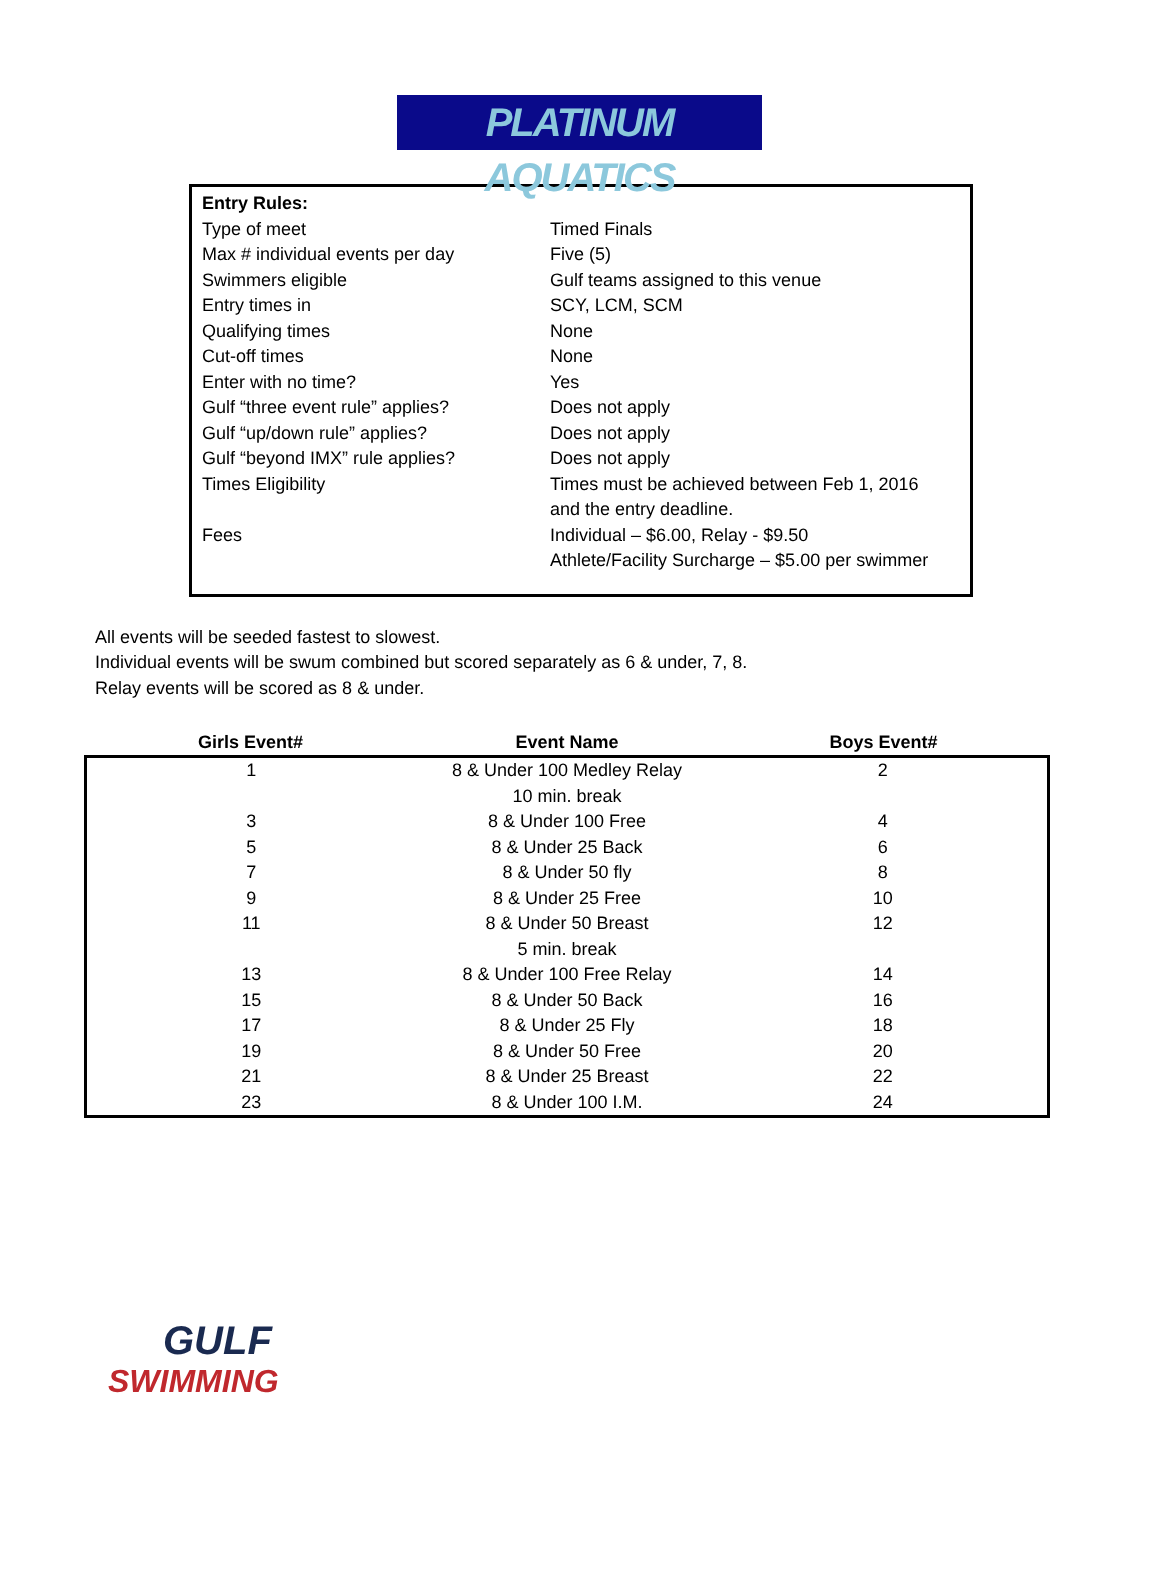PLATINUM AQUATICS
| Entry Rules: | |
| Type of meet | Timed Finals |
| Max # individual events per day | Five (5) |
| Swimmers eligible | Gulf teams assigned to this venue |
| Entry times in | SCY, LCM, SCM |
| Qualifying times | None |
| Cut-off times | None |
| Enter with no time? | Yes |
| Gulf “three event rule” applies? | Does not apply |
| Gulf “up/down rule” applies? | Does not apply |
| Gulf “beyond IMX” rule applies? | Does not apply |
| Times Eligibility | Times must be achieved between Feb 1, 2016 and the entry deadline. |
| Fees | Individual – $6.00, Relay - $9.50 Athlete/Facility Surcharge – $5.00 per swimmer |
All events will be seeded fastest to slowest.
Individual events will be swum combined but scored separately as 6 & under, 7, 8.
Relay events will be scored as 8 & under.
| Girls Event# | Event Name | Boys Event# |
| --- | --- | --- |
| 1 | 8 & Under 100 Medley Relay | 2 |
| | 10 min. break | |
| 3 | 8 & Under 100 Free | 4 |
| 5 | 8 & Under 25 Back | 6 |
| 7 | 8 & Under 50 fly | 8 |
| 9 | 8 & Under 25 Free | 10 |
| 11 | 8 & Under 50 Breast | 12 |
| | 5 min. break | |
| 13 | 8 & Under 100 Free Relay | 14 |
| 15 | 8 & Under 50 Back | 16 |
| 17 | 8 & Under 25 Fly | 18 |
| 19 | 8 & Under 50 Free | 20 |
| 21 | 8 & Under 25 Breast | 22 |
| 23 | 8 & Under 100 I.M. | 24 |
GULF
SWIMMING